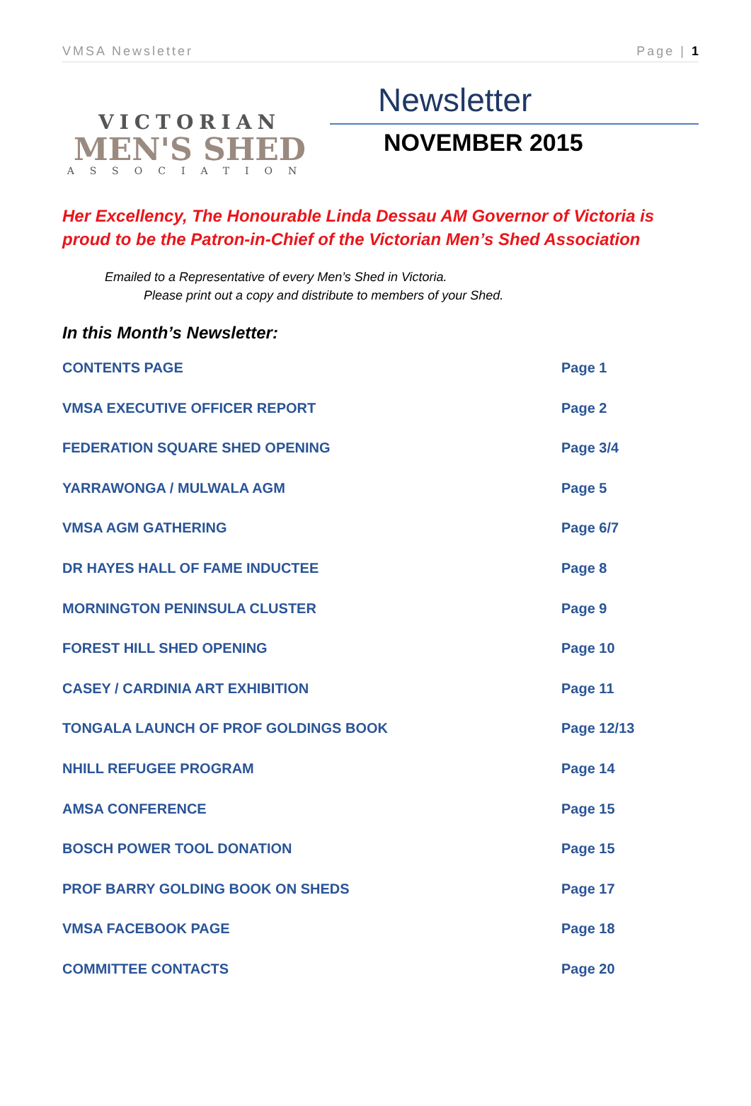VMSA Newsletter Page | 1
VICTORIAN
MEN'S SHED
ASSOCIATION
Newsletter
NOVEMBER 2015
Her Excellency, The Honourable Linda Dessau AM Governor of Victoria is proud to be the Patron-in-Chief of the Victorian Men’s Shed Association
Emailed to a Representative of every Men’s Shed in Victoria.
Please print out a copy and distribute to members of your Shed.
In this Month’s Newsletter:
| CONTENTS PAGE | Page 1 |
| VMSA EXECUTIVE OFFICER REPORT | Page 2 |
| FEDERATION SQUARE SHED OPENING | Page 3/4 |
| YARRAWONGA / MULWALA AGM | Page 5 |
| VMSA AGM GATHERING | Page 6/7 |
| DR HAYES HALL OF FAME INDUCTEE | Page 8 |
| MORNINGTON PENINSULA CLUSTER | Page 9 |
| FOREST HILL SHED OPENING | Page 10 |
| CASEY / CARDINIA ART EXHIBITION | Page 11 |
| TONGALA LAUNCH OF PROF GOLDINGS BOOK | Page 12/13 |
| NHILL REFUGEE PROGRAM | Page 14 |
| AMSA CONFERENCE | Page 15 |
| BOSCH POWER TOOL DONATION | Page 15 |
| PROF BARRY GOLDING BOOK ON SHEDS | Page 17 |
| VMSA FACEBOOK PAGE | Page 18 |
| COMMITTEE CONTACTS | Page 20 |